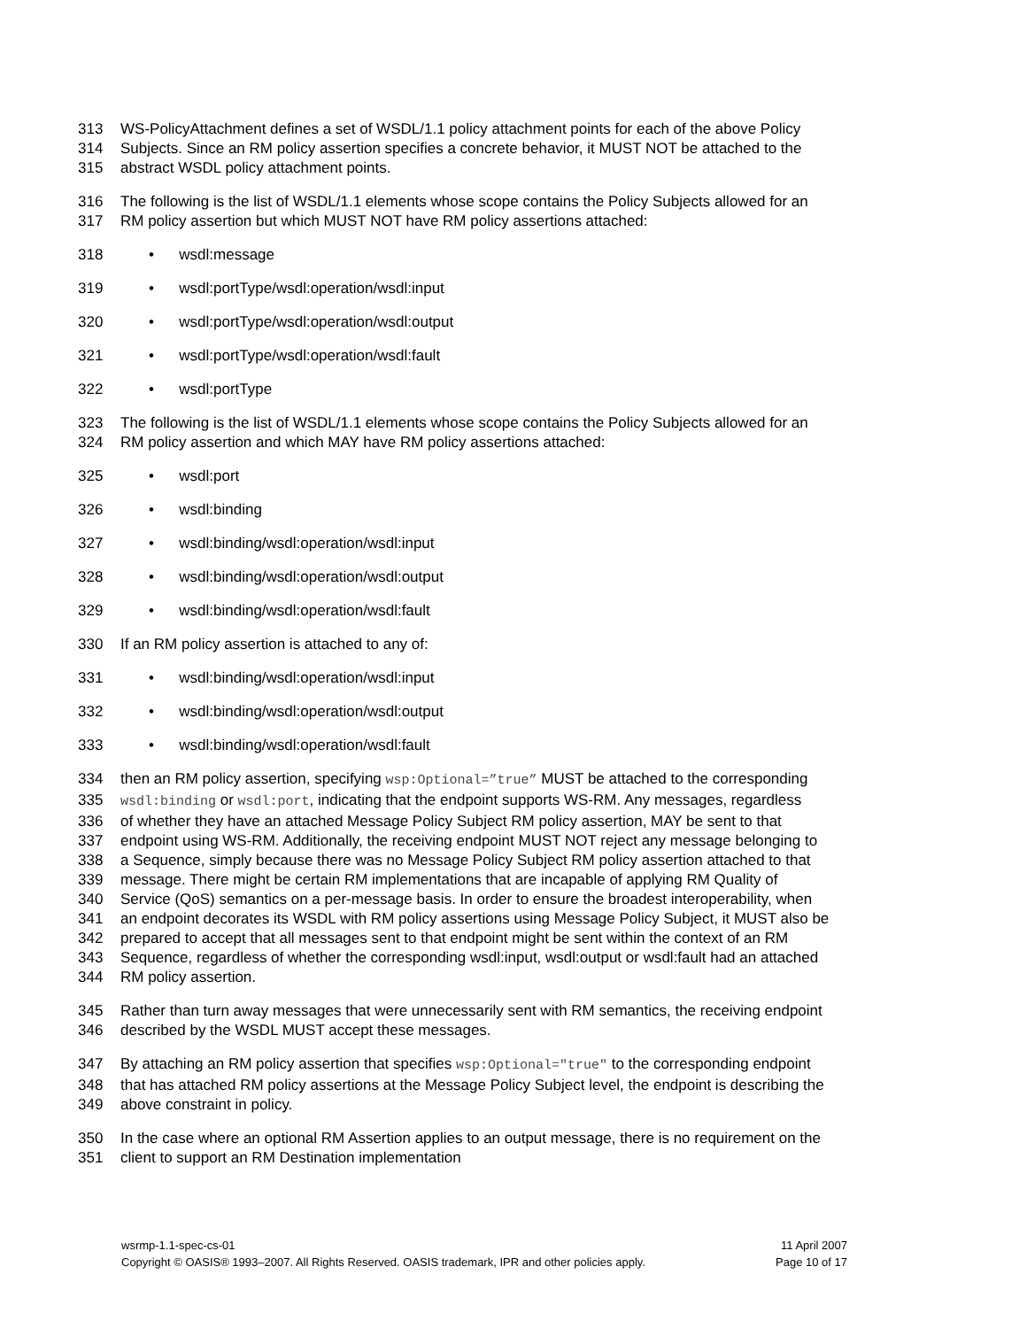313 WS-PolicyAttachment defines a set of WSDL/1.1 policy attachment points for each of the above Policy
314 Subjects. Since an RM policy assertion specifies a concrete behavior, it MUST NOT be attached to the
315 abstract WSDL policy attachment points.
316 The following is the list of WSDL/1.1 elements whose scope contains the Policy Subjects allowed for an
317 RM policy assertion but which MUST NOT have RM policy assertions attached:
318 • wsdl:message
319 • wsdl:portType/wsdl:operation/wsdl:input
320 • wsdl:portType/wsdl:operation/wsdl:output
321 • wsdl:portType/wsdl:operation/wsdl:fault
322 • wsdl:portType
323 The following is the list of WSDL/1.1 elements whose scope contains the Policy Subjects allowed for an
324 RM policy assertion and which MAY have RM policy assertions attached:
325 • wsdl:port
326 • wsdl:binding
327 • wsdl:binding/wsdl:operation/wsdl:input
328 • wsdl:binding/wsdl:operation/wsdl:output
329 • wsdl:binding/wsdl:operation/wsdl:fault
330 If an RM policy assertion is attached to any of:
331 • wsdl:binding/wsdl:operation/wsdl:input
332 • wsdl:binding/wsdl:operation/wsdl:output
333 • wsdl:binding/wsdl:operation/wsdl:fault
334 then an RM policy assertion, specifying wsp:Optional=”true” MUST be attached to the corresponding
335 wsdl:binding or wsdl:port, indicating that the endpoint supports WS-RM. Any messages, regardless
336 of whether they have an attached Message Policy Subject RM policy assertion, MAY be sent to that
337 endpoint using WS-RM. Additionally, the receiving endpoint MUST NOT reject any message belonging to
338 a Sequence, simply because there was no Message Policy Subject RM policy assertion attached to that
339 message. There might be certain RM implementations that are incapable of applying RM Quality of
340 Service (QoS) semantics on a per-message basis. In order to ensure the broadest interoperability, when
341 an endpoint decorates its WSDL with RM policy assertions using Message Policy Subject, it MUST also be
342 prepared to accept that all messages sent to that endpoint might be sent within the context of an RM
343 Sequence, regardless of whether the corresponding wsdl:input, wsdl:output or wsdl:fault had an attached
344 RM policy assertion.
345 Rather than turn away messages that were unnecessarily sent with RM semantics, the receiving endpoint
346 described by the WSDL MUST accept these messages.
347 By attaching an RM policy assertion that specifies wsp:Optional="true" to the corresponding endpoint
348 that has attached RM policy assertions at the Message Policy Subject level, the endpoint is describing the
349 above constraint in policy.
350 In the case where an optional RM Assertion applies to an output message, there is no requirement on the
351 client to support an RM Destination implementation
wsrmp-1.1-spec-cs-01 11 April 2007
Copyright © OASIS® 1993–2007. All Rights Reserved. OASIS trademark, IPR and other policies apply. Page 10 of 17